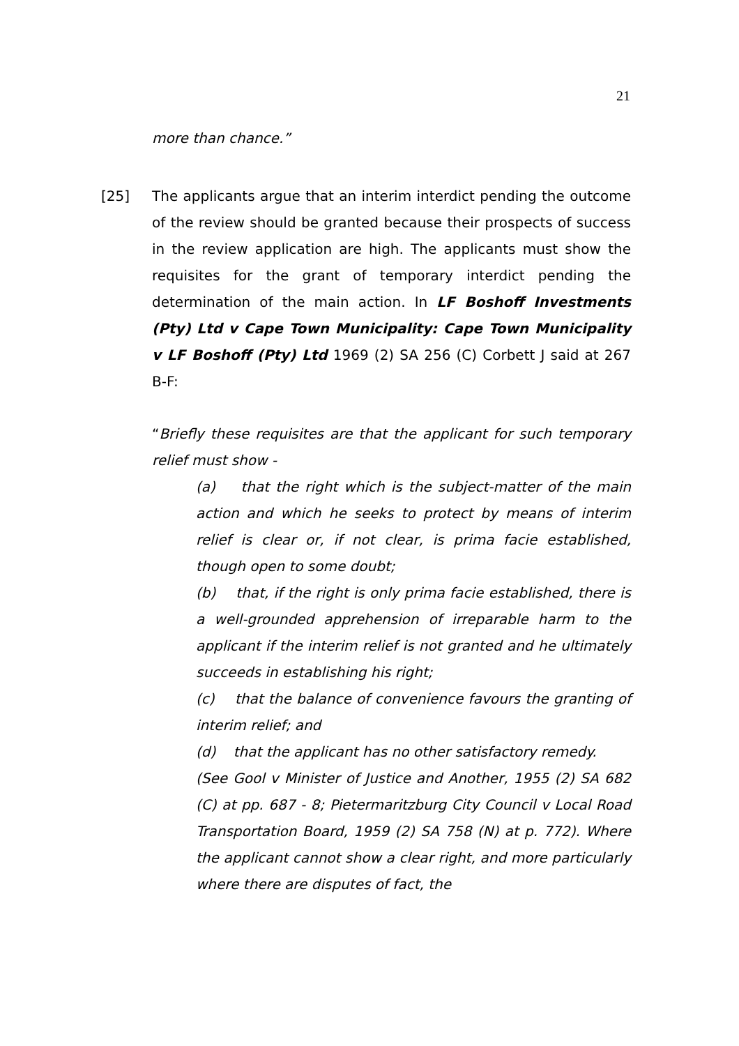21
more than chance.”
[25] The applicants argue that an interim interdict pending the outcome of the review should be granted because their prospects of success in the review application are high. The applicants must show the requisites for the grant of temporary interdict pending the determination of the main action. In LF Boshoff Investments (Pty) Ltd v Cape Town Municipality: Cape Town Municipality v LF Boshoff (Pty) Ltd 1969 (2) SA 256 (C) Corbett J said at 267 B-F:
“Briefly these requisites are that the applicant for such temporary relief must show -
(a) that the right which is the subject-matter of the main action and which he seeks to protect by means of interim relief is clear or, if not clear, is prima facie established, though open to some doubt;
(b) that, if the right is only prima facie established, there is a well-grounded apprehension of irreparable harm to the applicant if the interim relief is not granted and he ultimately succeeds in establishing his right;
(c) that the balance of convenience favours the granting of interim relief; and
(d) that the applicant has no other satisfactory remedy.
(See Gool v Minister of Justice and Another, 1955 (2) SA 682 (C) at pp. 687 - 8; Pietermaritzburg City Council v Local Road Transportation Board, 1959 (2) SA 758 (N) at p. 772). Where the applicant cannot show a clear right, and more particularly where there are disputes of fact, the